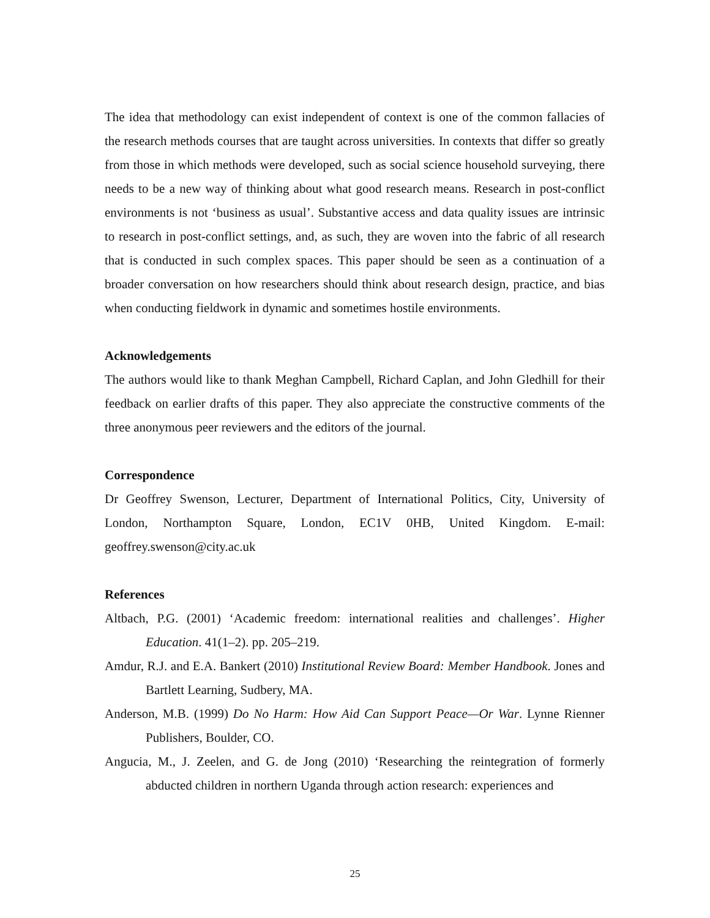The idea that methodology can exist independent of context is one of the common fallacies of the research methods courses that are taught across universities. In contexts that differ so greatly from those in which methods were developed, such as social science household surveying, there needs to be a new way of thinking about what good research means. Research in post-conflict environments is not ‘business as usual’. Substantive access and data quality issues are intrinsic to research in post-conflict settings, and, as such, they are woven into the fabric of all research that is conducted in such complex spaces. This paper should be seen as a continuation of a broader conversation on how researchers should think about research design, practice, and bias when conducting fieldwork in dynamic and sometimes hostile environments.
Acknowledgements
The authors would like to thank Meghan Campbell, Richard Caplan, and John Gledhill for their feedback on earlier drafts of this paper. They also appreciate the constructive comments of the three anonymous peer reviewers and the editors of the journal.
Correspondence
Dr Geoffrey Swenson, Lecturer, Department of International Politics, City, University of London, Northampton Square, London, EC1V 0HB, United Kingdom. E-mail: geoffrey.swenson@city.ac.uk
References
Altbach, P.G. (2001) ‘Academic freedom: international realities and challenges’. Higher Education. 41(1–2). pp. 205–219.
Amdur, R.J. and E.A. Bankert (2010) Institutional Review Board: Member Handbook. Jones and Bartlett Learning, Sudbery, MA.
Anderson, M.B. (1999) Do No Harm: How Aid Can Support Peace—Or War. Lynne Rienner Publishers, Boulder, CO.
Angucia, M., J. Zeelen, and G. de Jong (2010) ‘Researching the reintegration of formerly abducted children in northern Uganda through action research: experiences and
25